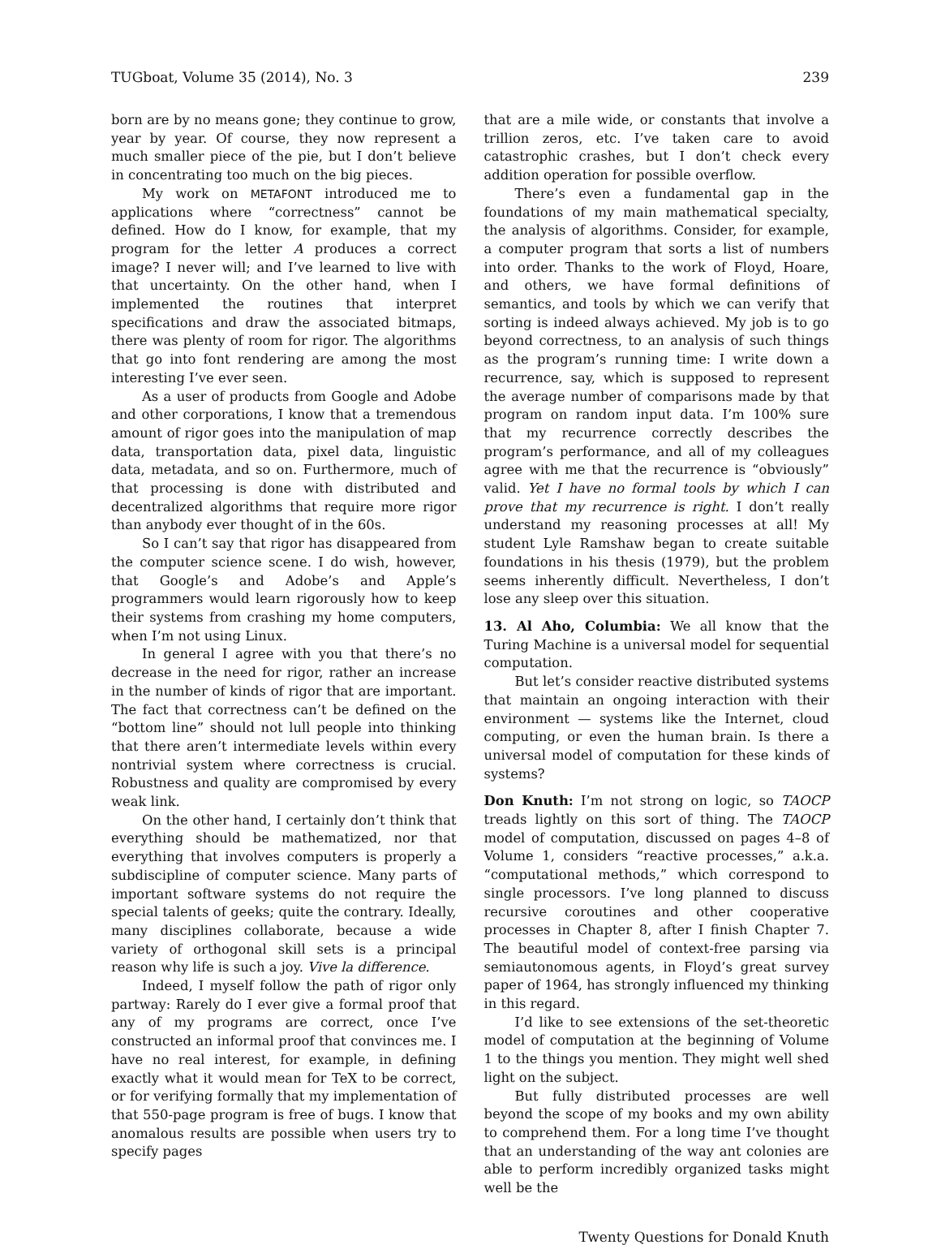TUGboat, Volume 35 (2014), No. 3 239
born are by no means gone; they continue to grow, year by year. Of course, they now represent a much smaller piece of the pie, but I don’t believe in concentrating too much on the big pieces.
My work on METAFONT introduced me to applications where “correctness” cannot be defined. How do I know, for example, that my program for the letter A produces a correct image? I never will; and I’ve learned to live with that uncertainty. On the other hand, when I implemented the routines that interpret specifications and draw the associated bitmaps, there was plenty of room for rigor. The algorithms that go into font rendering are among the most interesting I’ve ever seen.
As a user of products from Google and Adobe and other corporations, I know that a tremendous amount of rigor goes into the manipulation of map data, transportation data, pixel data, linguistic data, metadata, and so on. Furthermore, much of that processing is done with distributed and decentralized algorithms that require more rigor than anybody ever thought of in the 60s.
So I can’t say that rigor has disappeared from the computer science scene. I do wish, however, that Google’s and Adobe’s and Apple’s programmers would learn rigorously how to keep their systems from crashing my home computers, when I’m not using Linux.
In general I agree with you that there’s no decrease in the need for rigor, rather an increase in the number of kinds of rigor that are important. The fact that correctness can’t be defined on the “bottom line” should not lull people into thinking that there aren’t intermediate levels within every nontrivial system where correctness is crucial. Robustness and quality are compromised by every weak link.
On the other hand, I certainly don’t think that everything should be mathematized, nor that everything that involves computers is properly a subdiscipline of computer science. Many parts of important software systems do not require the special talents of geeks; quite the contrary. Ideally, many disciplines collaborate, because a wide variety of orthogonal skill sets is a principal reason why life is such a joy. Vive la difference.
Indeed, I myself follow the path of rigor only partway: Rarely do I ever give a formal proof that any of my programs are correct, once I’ve constructed an informal proof that convinces me. I have no real interest, for example, in defining exactly what it would mean for TeX to be correct, or for verifying formally that my implementation of that 550-page program is free of bugs. I know that anomalous results are possible when users try to specify pages
that are a mile wide, or constants that involve a trillion zeros, etc. I’ve taken care to avoid catastrophic crashes, but I don’t check every addition operation for possible overflow.
There’s even a fundamental gap in the foundations of my main mathematical specialty, the analysis of algorithms. Consider, for example, a computer program that sorts a list of numbers into order. Thanks to the work of Floyd, Hoare, and others, we have formal definitions of semantics, and tools by which we can verify that sorting is indeed always achieved. My job is to go beyond correctness, to an analysis of such things as the program’s running time: I write down a recurrence, say, which is supposed to represent the average number of comparisons made by that program on random input data. I’m 100% sure that my recurrence correctly describes the program’s performance, and all of my colleagues agree with me that the recurrence is “obviously” valid. Yet I have no formal tools by which I can prove that my recurrence is right. I don’t really understand my reasoning processes at all! My student Lyle Ramshaw began to create suitable foundations in his thesis (1979), but the problem seems inherently difficult. Nevertheless, I don’t lose any sleep over this situation.
13. Al Aho, Columbia: We all know that the Turing Machine is a universal model for sequential computation.
But let’s consider reactive distributed systems that maintain an ongoing interaction with their environment — systems like the Internet, cloud computing, or even the human brain. Is there a universal model of computation for these kinds of systems?
Don Knuth: I’m not strong on logic, so TAOCP treads lightly on this sort of thing. The TAOCP model of computation, discussed on pages 4–8 of Volume 1, considers “reactive processes,” a.k.a. “computational methods,” which correspond to single processors. I’ve long planned to discuss recursive coroutines and other cooperative processes in Chapter 8, after I finish Chapter 7. The beautiful model of context-free parsing via semiautonomous agents, in Floyd’s great survey paper of 1964, has strongly influenced my thinking in this regard.
I’d like to see extensions of the set-theoretic model of computation at the beginning of Volume 1 to the things you mention. They might well shed light on the subject.
But fully distributed processes are well beyond the scope of my books and my own ability to comprehend them. For a long time I’ve thought that an understanding of the way ant colonies are able to perform incredibly organized tasks might well be the
Twenty Questions for Donald Knuth